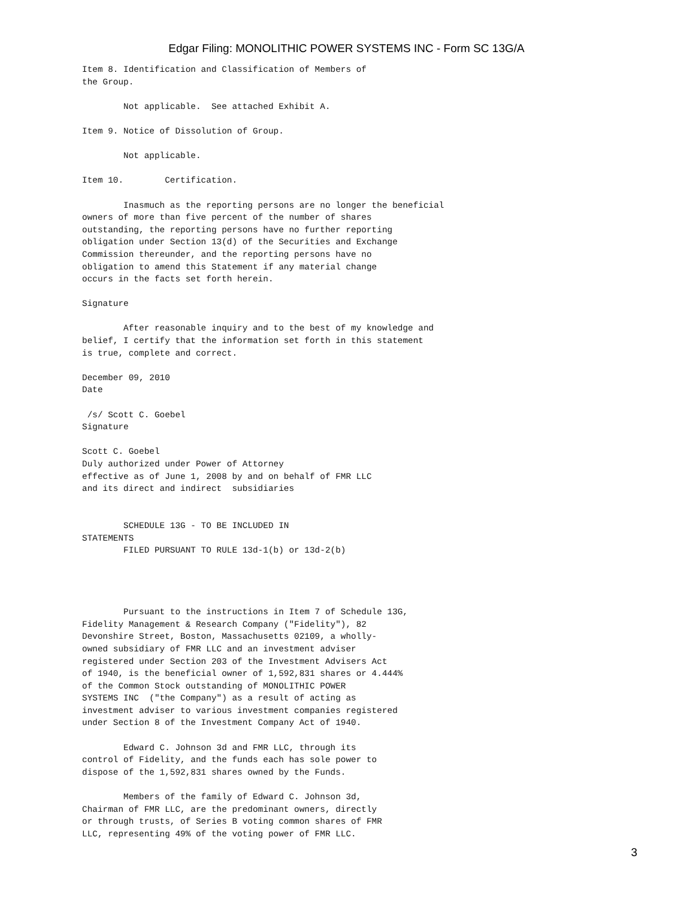Edgar Filing: MONOLITHIC POWER SYSTEMS INC - Form SC 13G/A
Item 8. Identification and Classification of Members of
the Group.

        Not applicable.  See attached Exhibit A.

Item 9. Notice of Dissolution of Group.

        Not applicable.

Item 10.        Certification.

        Inasmuch as the reporting persons are no longer the beneficial
owners of more than five percent of the number of shares
outstanding, the reporting persons have no further reporting
obligation under Section 13(d) of the Securities and Exchange
Commission thereunder, and the reporting persons have no
obligation to amend this Statement if any material change
occurs in the facts set forth herein.

Signature

        After reasonable inquiry and to the best of my knowledge and
belief, I certify that the information set forth in this statement
is true, complete and correct.

December 09, 2010
Date

 /s/ Scott C. Goebel
Signature

Scott C. Goebel
Duly authorized under Power of Attorney
effective as of June 1, 2008 by and on behalf of FMR LLC
and its direct and indirect  subsidiaries


        SCHEDULE 13G - TO BE INCLUDED IN
STATEMENTS
        FILED PURSUANT TO RULE 13d-1(b) or 13d-2(b)




        Pursuant to the instructions in Item 7 of Schedule 13G,
Fidelity Management & Research Company ("Fidelity"), 82
Devonshire Street, Boston, Massachusetts 02109, a wholly-
owned subsidiary of FMR LLC and an investment adviser
registered under Section 203 of the Investment Advisers Act
of 1940, is the beneficial owner of 1,592,831 shares or 4.444%
of the Common Stock outstanding of MONOLITHIC POWER
SYSTEMS INC  ("the Company") as a result of acting as
investment adviser to various investment companies registered
under Section 8 of the Investment Company Act of 1940.

        Edward C. Johnson 3d and FMR LLC, through its
control of Fidelity, and the funds each has sole power to
dispose of the 1,592,831 shares owned by the Funds.

        Members of the family of Edward C. Johnson 3d,
Chairman of FMR LLC, are the predominant owners, directly
or through trusts, of Series B voting common shares of FMR
LLC, representing 49% of the voting power of FMR LLC.
3